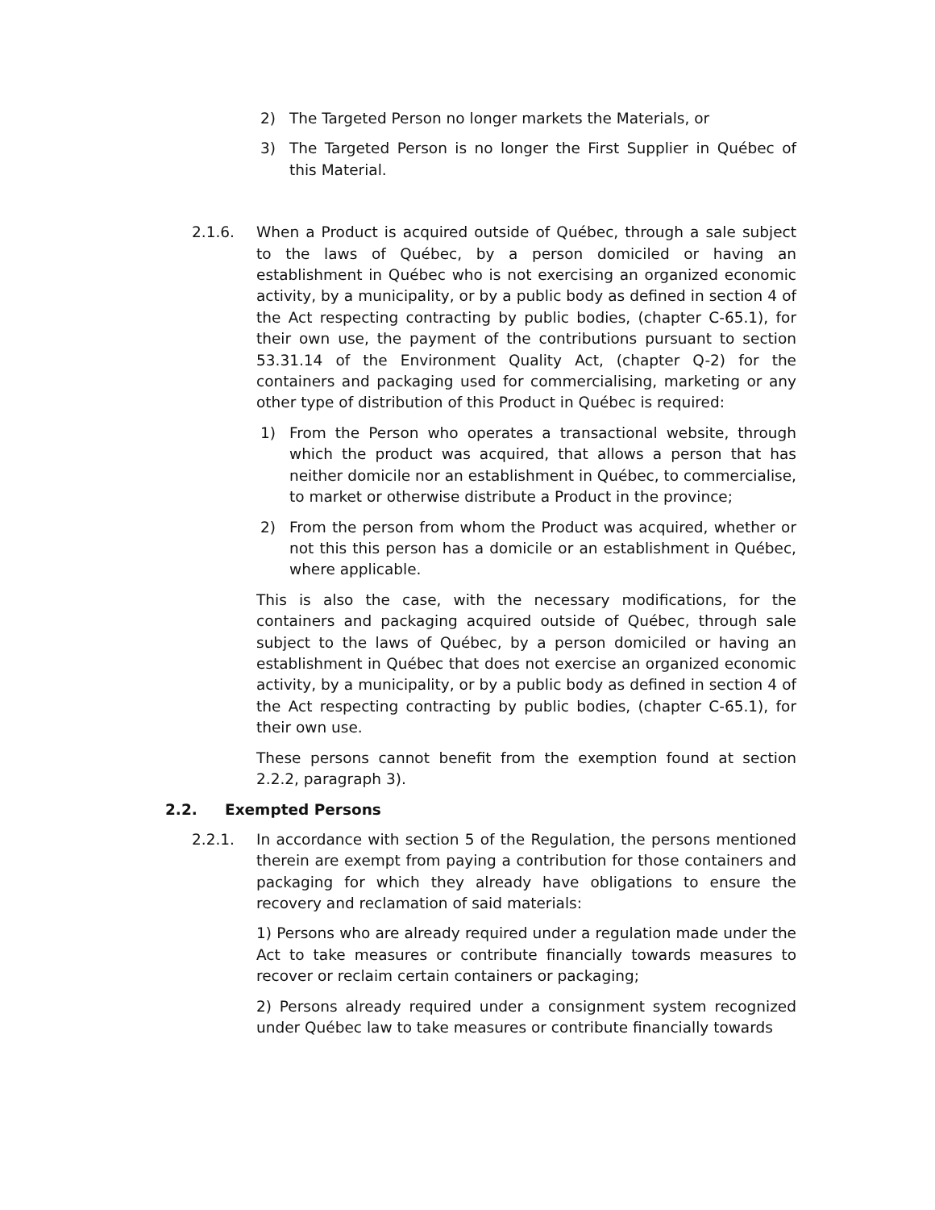2) The Targeted Person no longer markets the Materials, or
3) The Targeted Person is no longer the First Supplier in Québec of this Material.
2.1.6. When a Product is acquired outside of Québec, through a sale subject to the laws of Québec, by a person domiciled or having an establishment in Québec who is not exercising an organized economic activity, by a municipality, or by a public body as defined in section 4 of the Act respecting contracting by public bodies, (chapter C-65.1), for their own use, the payment of the contributions pursuant to section 53.31.14 of the Environment Quality Act, (chapter Q-2) for the containers and packaging used for commercialising, marketing or any other type of distribution of this Product in Québec is required:
1) From the Person who operates a transactional website, through which the product was acquired, that allows a person that has neither domicile nor an establishment in Québec, to commercialise, to market or otherwise distribute a Product in the province;
2) From the person from whom the Product was acquired, whether or not this this person has a domicile or an establishment in Québec, where applicable.
This is also the case, with the necessary modifications, for the containers and packaging acquired outside of Québec, through sale subject to the laws of Québec, by a person domiciled or having an establishment in Québec that does not exercise an organized economic activity, by a municipality, or by a public body as defined in section 4 of the Act respecting contracting by public bodies, (chapter C-65.1), for their own use.
These persons cannot benefit from the exemption found at section 2.2.2, paragraph 3).
2.2. Exempted Persons
2.2.1. In accordance with section 5 of the Regulation, the persons mentioned therein are exempt from paying a contribution for those containers and packaging for which they already have obligations to ensure the recovery and reclamation of said materials:
1) Persons who are already required under a regulation made under the Act to take measures or contribute financially towards measures to recover or reclaim certain containers or packaging;
2) Persons already required under a consignment system recognized under Québec law to take measures or contribute financially towards